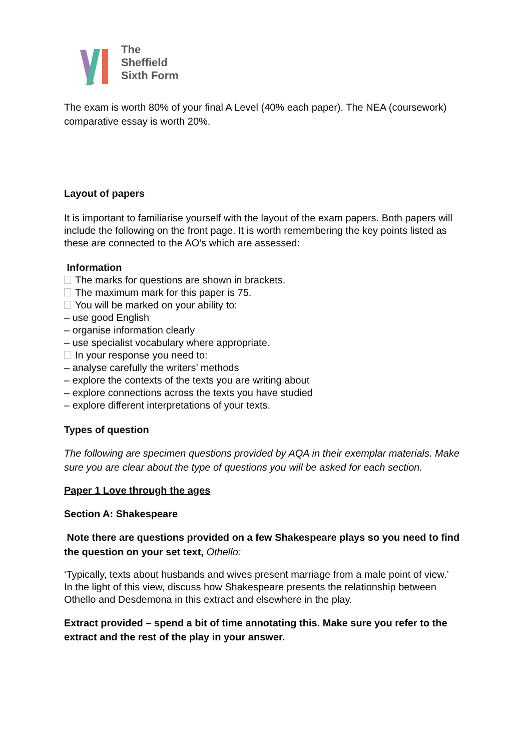The
Sheffield
Sixth Form
The exam is worth 80% of your final A Level (40% each paper). The NEA (coursework) comparative essay is worth 20%.
Layout of papers
It is important to familiarise yourself with the layout of the exam papers. Both papers will include the following on the front page. It is worth remembering the key points listed as these are connected to the AO’s which are assessed:
Information
The marks for questions are shown in brackets.
The maximum mark for this paper is 75.
You will be marked on your ability to:
– use good English
– organise information clearly
– use specialist vocabulary where appropriate.
In your response you need to:
– analyse carefully the writers’ methods
– explore the contexts of the texts you are writing about
– explore connections across the texts you have studied
– explore different interpretations of your texts.
Types of question
The following are specimen questions provided by AQA in their exemplar materials. Make sure you are clear about the type of questions you will be asked for each section.
Paper 1 Love through the ages
Section A: Shakespeare
Note there are questions provided on a few Shakespeare plays so you need to find the question on your set text, Othello:
‘Typically, texts about husbands and wives present marriage from a male point of view.’
In the light of this view, discuss how Shakespeare presents the relationship between Othello and Desdemona in this extract and elsewhere in the play.
Extract provided – spend a bit of time annotating this. Make sure you refer to the extract and the rest of the play in your answer.